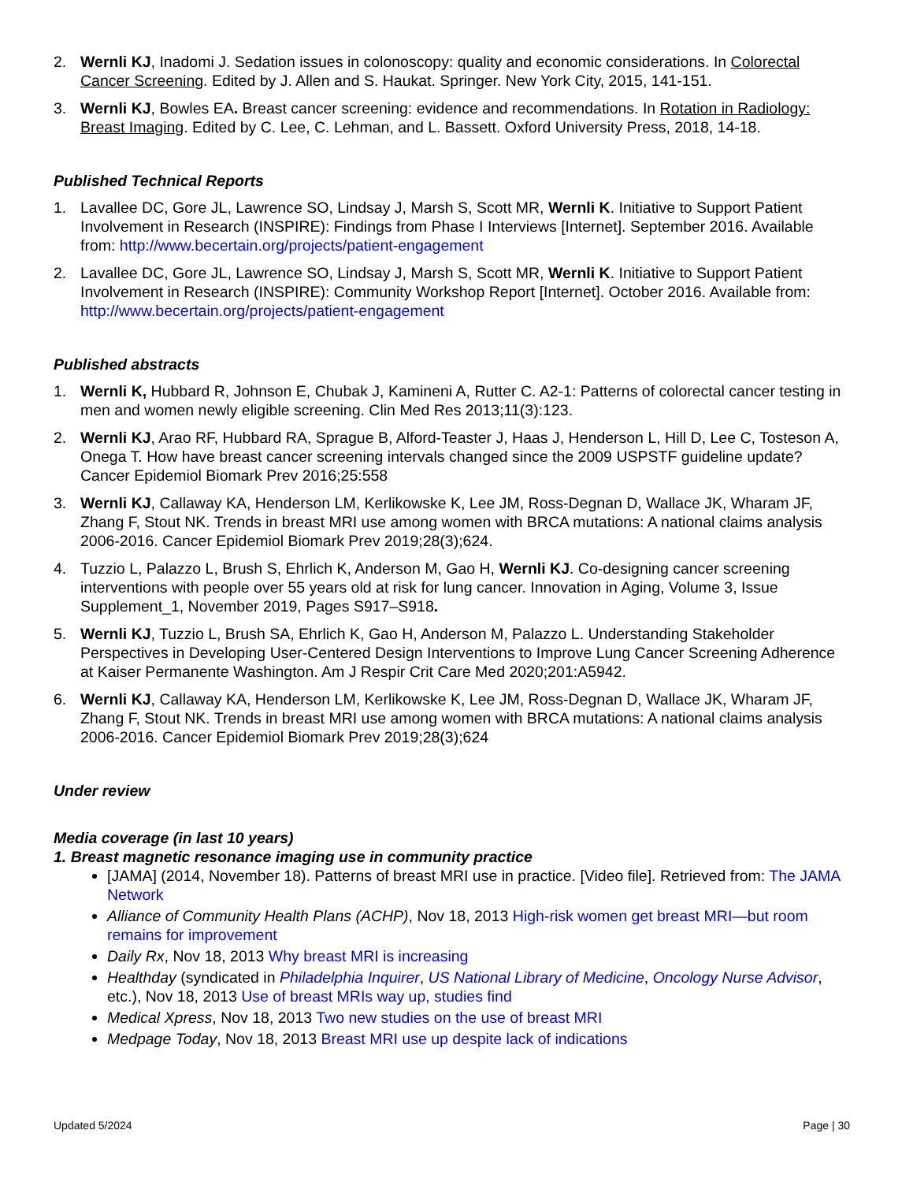2. Wernli KJ, Inadomi J. Sedation issues in colonoscopy: quality and economic considerations. In Colorectal Cancer Screening. Edited by J. Allen and S. Haukat. Springer. New York City, 2015, 141-151.
3. Wernli KJ, Bowles EA. Breast cancer screening: evidence and recommendations. In Rotation in Radiology: Breast Imaging. Edited by C. Lee, C. Lehman, and L. Bassett. Oxford University Press, 2018, 14-18.
Published Technical Reports
1. Lavallee DC, Gore JL, Lawrence SO, Lindsay J, Marsh S, Scott MR, Wernli K. Initiative to Support Patient Involvement in Research (INSPIRE): Findings from Phase I Interviews [Internet]. September 2016. Available from: http://www.becertain.org/projects/patient-engagement
2. Lavallee DC, Gore JL, Lawrence SO, Lindsay J, Marsh S, Scott MR, Wernli K. Initiative to Support Patient Involvement in Research (INSPIRE): Community Workshop Report [Internet]. October 2016. Available from: http://www.becertain.org/projects/patient-engagement
Published abstracts
1. Wernli K, Hubbard R, Johnson E, Chubak J, Kamineni A, Rutter C. A2-1: Patterns of colorectal cancer testing in men and women newly eligible screening. Clin Med Res 2013;11(3):123.
2. Wernli KJ, Arao RF, Hubbard RA, Sprague B, Alford-Teaster J, Haas J, Henderson L, Hill D, Lee C, Tosteson A, Onega T. How have breast cancer screening intervals changed since the 2009 USPSTF guideline update? Cancer Epidemiol Biomark Prev 2016;25:558
3. Wernli KJ, Callaway KA, Henderson LM, Kerlikowske K, Lee JM, Ross-Degnan D, Wallace JK, Wharam JF, Zhang F, Stout NK. Trends in breast MRI use among women with BRCA mutations: A national claims analysis 2006-2016. Cancer Epidemiol Biomark Prev 2019;28(3);624.
4. Tuzzio L, Palazzo L, Brush S, Ehrlich K, Anderson M, Gao H, Wernli KJ. Co-designing cancer screening interventions with people over 55 years old at risk for lung cancer. Innovation in Aging, Volume 3, Issue Supplement_1, November 2019, Pages S917–S918.
5. Wernli KJ, Tuzzio L, Brush SA, Ehrlich K, Gao H, Anderson M, Palazzo L. Understanding Stakeholder Perspectives in Developing User-Centered Design Interventions to Improve Lung Cancer Screening Adherence at Kaiser Permanente Washington. Am J Respir Crit Care Med 2020;201:A5942.
6. Wernli KJ, Callaway KA, Henderson LM, Kerlikowske K, Lee JM, Ross-Degnan D, Wallace JK, Wharam JF, Zhang F, Stout NK. Trends in breast MRI use among women with BRCA mutations: A national claims analysis 2006-2016. Cancer Epidemiol Biomark Prev 2019;28(3);624
Under review
Media coverage (in last 10 years)
1. Breast magnetic resonance imaging use in community practice
[JAMA] (2014, November 18). Patterns of breast MRI use in practice. [Video file]. Retrieved from: The JAMA Network
Alliance of Community Health Plans (ACHP), Nov 18, 2013 High-risk women get breast MRI—but room remains for improvement
Daily Rx, Nov 18, 2013 Why breast MRI is increasing
Healthday (syndicated in Philadelphia Inquirer, US National Library of Medicine, Oncology Nurse Advisor, etc.), Nov 18, 2013 Use of breast MRIs way up, studies find
Medical Xpress, Nov 18, 2013 Two new studies on the use of breast MRI
Medpage Today, Nov 18, 2013 Breast MRI use up despite lack of indications
Updated 5/2024 Page | 30